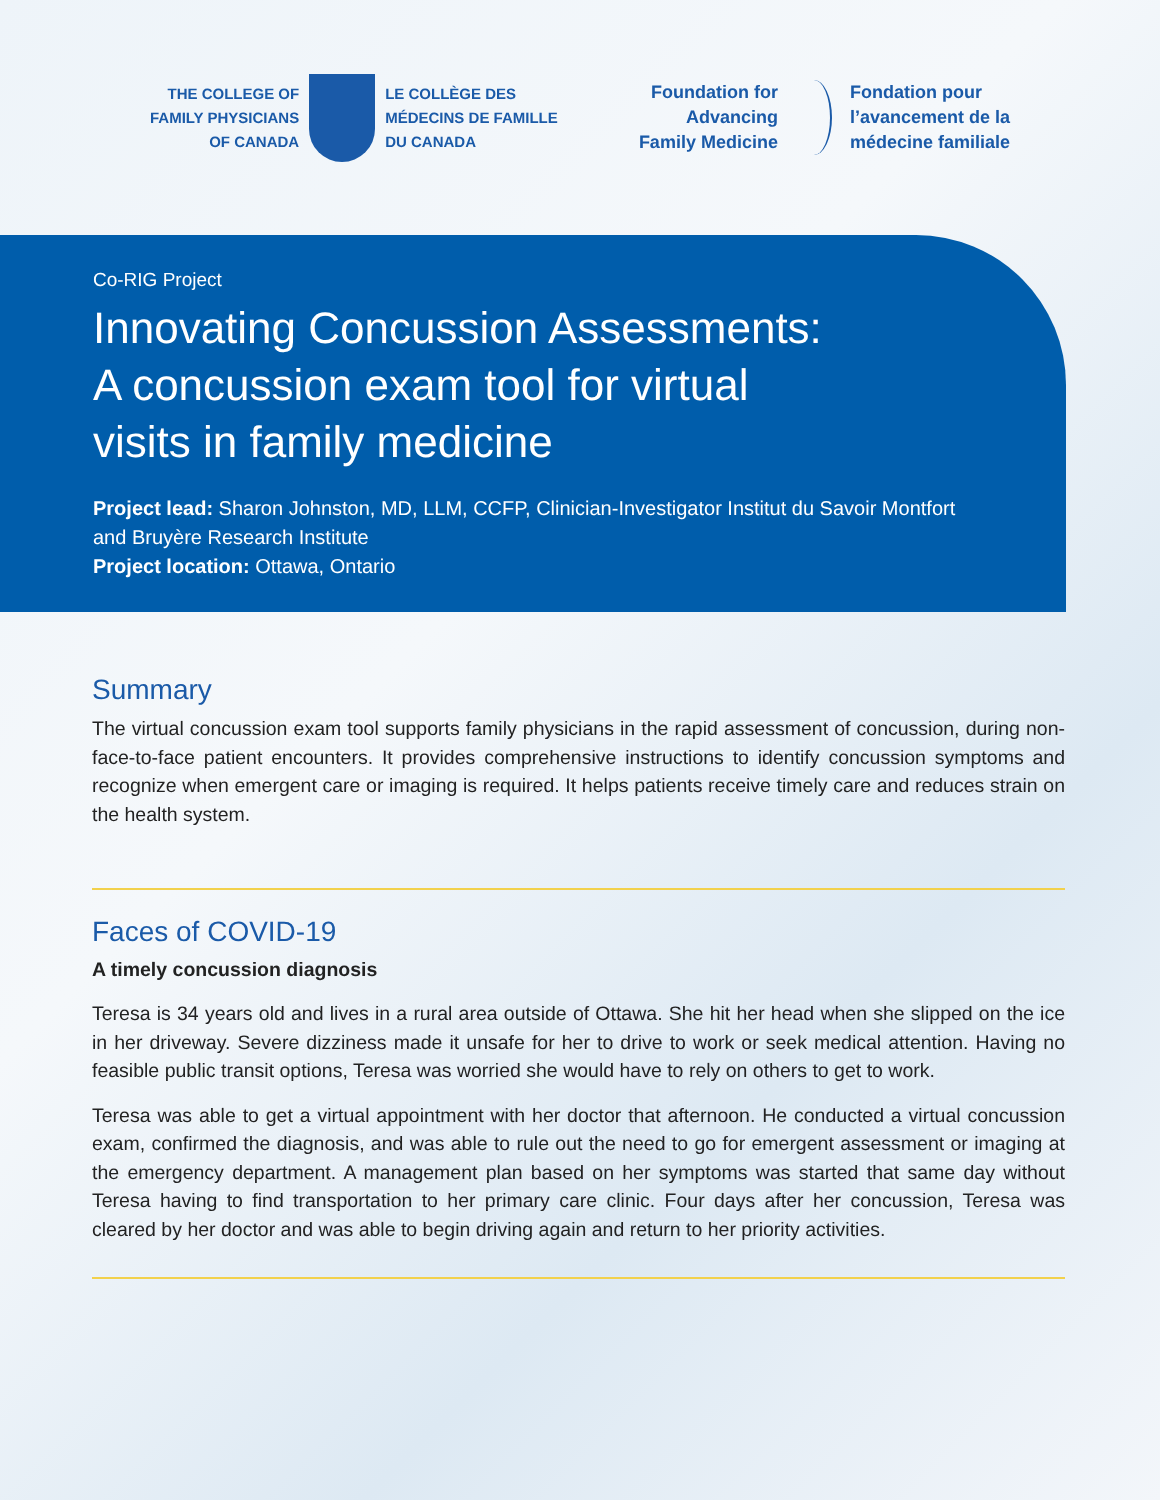THE COLLEGE OF
FAMILY PHYSICIANS
OF CANADA
LE COLLÈGE DES
MÉDECINS DE FAMILLE
DU CANADA
Foundation for
Advancing
Family Medicine
Fondation pour
l’avancement de la
médecine familiale
Co-RIG Project
Innovating Concussion Assessments:
A concussion exam tool for virtual
visits in family medicine
Project lead: Sharon Johnston, MD, LLM, CCFP, Clinician-Investigator Institut du Savoir Montfort and Bruyère Research Institute
Project location: Ottawa, Ontario
Summary
The virtual concussion exam tool supports family physicians in the rapid assessment of concussion, during non-face-to-face patient encounters. It provides comprehensive instructions to identify concussion symptoms and recognize when emergent care or imaging is required. It helps patients receive timely care and reduces strain on the health system.
Faces of COVID-19
A timely concussion diagnosis
Teresa is 34 years old and lives in a rural area outside of Ottawa. She hit her head when she slipped on the ice in her driveway. Severe dizziness made it unsafe for her to drive to work or seek medical attention. Having no feasible public transit options, Teresa was worried she would have to rely on others to get to work.
Teresa was able to get a virtual appointment with her doctor that afternoon. He conducted a virtual concussion exam, confirmed the diagnosis, and was able to rule out the need to go for emergent assessment or imaging at the emergency department. A management plan based on her symptoms was started that same day without Teresa having to find transportation to her primary care clinic. Four days after her concussion, Teresa was cleared by her doctor and was able to begin driving again and return to her priority activities.